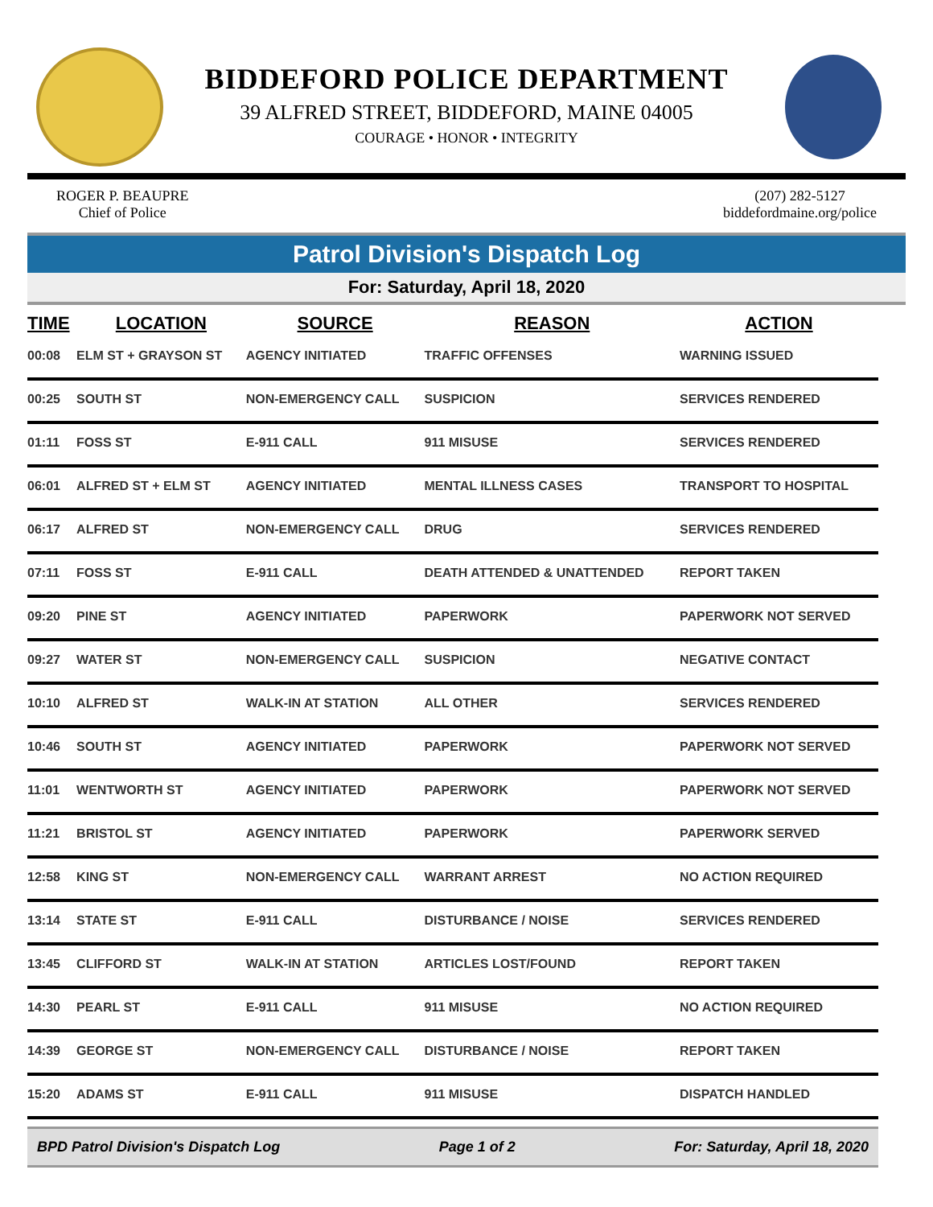BIDDEFORD POLICE DEPARTMENT
39 ALFRED STREET, BIDDEFORD, MAINE 04005
COURAGE • HONOR • INTEGRITY
ROGER P. BEAUPRE
Chief of Police
(207) 282-5127
biddefordmaine.org/police
Patrol Division's Dispatch Log
For: Saturday, April 18, 2020
| TIME | LOCATION | SOURCE | REASON | ACTION |
| --- | --- | --- | --- | --- |
| 00:08 | ELM ST + GRAYSON ST | AGENCY INITIATED | TRAFFIC OFFENSES | WARNING ISSUED |
| 00:25 | SOUTH ST | NON-EMERGENCY CALL | SUSPICION | SERVICES RENDERED |
| 01:11 | FOSS ST | E-911 CALL | 911 MISUSE | SERVICES RENDERED |
| 06:01 | ALFRED ST + ELM ST | AGENCY INITIATED | MENTAL ILLNESS CASES | TRANSPORT TO HOSPITAL |
| 06:17 | ALFRED ST | NON-EMERGENCY CALL | DRUG | SERVICES RENDERED |
| 07:11 | FOSS ST | E-911 CALL | DEATH ATTENDED & UNATTENDED | REPORT TAKEN |
| 09:20 | PINE ST | AGENCY INITIATED | PAPERWORK | PAPERWORK NOT SERVED |
| 09:27 | WATER ST | NON-EMERGENCY CALL | SUSPICION | NEGATIVE CONTACT |
| 10:10 | ALFRED ST | WALK-IN AT STATION | ALL OTHER | SERVICES RENDERED |
| 10:46 | SOUTH ST | AGENCY INITIATED | PAPERWORK | PAPERWORK NOT SERVED |
| 11:01 | WENTWORTH ST | AGENCY INITIATED | PAPERWORK | PAPERWORK NOT SERVED |
| 11:21 | BRISTOL ST | AGENCY INITIATED | PAPERWORK | PAPERWORK SERVED |
| 12:58 | KING ST | NON-EMERGENCY CALL | WARRANT ARREST | NO ACTION REQUIRED |
| 13:14 | STATE ST | E-911 CALL | DISTURBANCE / NOISE | SERVICES RENDERED |
| 13:45 | CLIFFORD ST | WALK-IN AT STATION | ARTICLES LOST/FOUND | REPORT TAKEN |
| 14:30 | PEARL ST | E-911 CALL | 911 MISUSE | NO ACTION REQUIRED |
| 14:39 | GEORGE ST | NON-EMERGENCY CALL | DISTURBANCE / NOISE | REPORT TAKEN |
| 15:20 | ADAMS ST | E-911 CALL | 911 MISUSE | DISPATCH HANDLED |
BPD Patrol Division's Dispatch Log Page 1 of 2 For: Saturday, April 18, 2020